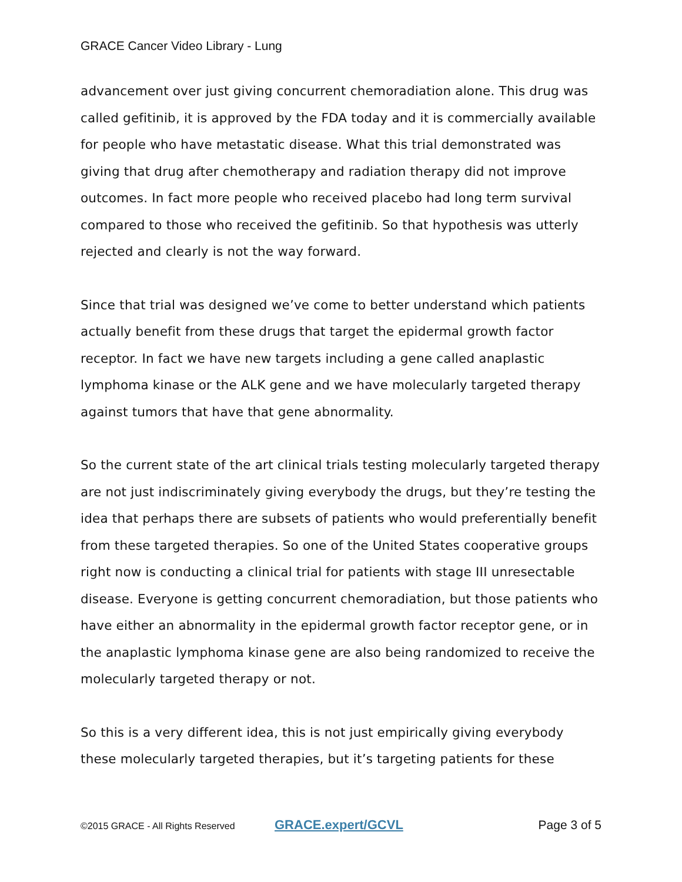GRACE Cancer Video Library - Lung
advancement over just giving concurrent chemoradiation alone. This drug was called gefitinib, it is approved by the FDA today and it is commercially available for people who have metastatic disease. What this trial demonstrated was giving that drug after chemotherapy and radiation therapy did not improve outcomes. In fact more people who received placebo had long term survival compared to those who received the gefitinib. So that hypothesis was utterly rejected and clearly is not the way forward.
Since that trial was designed we’ve come to better understand which patients actually benefit from these drugs that target the epidermal growth factor receptor. In fact we have new targets including a gene called anaplastic lymphoma kinase or the ALK gene and we have molecularly targeted therapy against tumors that have that gene abnormality.
So the current state of the art clinical trials testing molecularly targeted therapy are not just indiscriminately giving everybody the drugs, but they’re testing the idea that perhaps there are subsets of patients who would preferentially benefit from these targeted therapies. So one of the United States cooperative groups right now is conducting a clinical trial for patients with stage III unresectable disease. Everyone is getting concurrent chemoradiation, but those patients who have either an abnormality in the epidermal growth factor receptor gene, or in the anaplastic lymphoma kinase gene are also being randomized to receive the molecularly targeted therapy or not.
So this is a very different idea, this is not just empirically giving everybody these molecularly targeted therapies, but it’s targeting patients for these
©2015 GRACE - All Rights Reserved GRACE.expert/GCVL Page 3 of 5